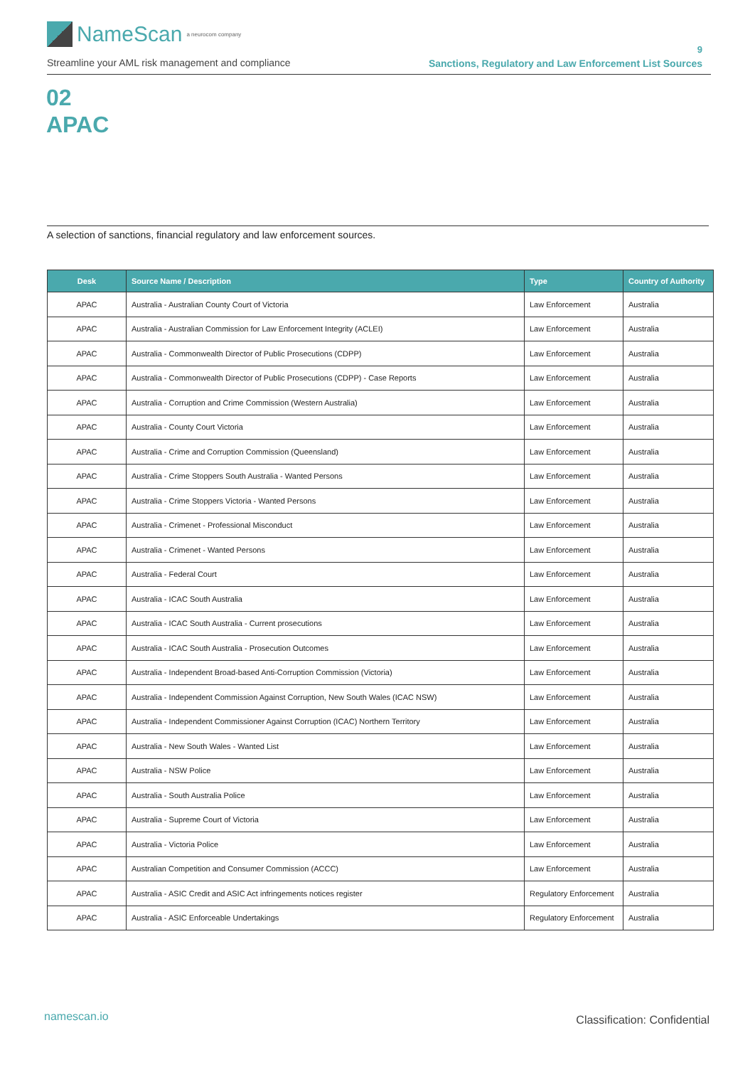NameScan a neurocom company
Streamline your AML risk management and compliance
9
Sanctions, Regulatory and Law Enforcement List Sources
02
APAC
A selection of sanctions, financial regulatory and law enforcement sources.
| Desk | Source Name / Description | Type | Country of Authority |
| --- | --- | --- | --- |
| APAC | Australia - Australian County Court of Victoria | Law Enforcement | Australia |
| APAC | Australia - Australian Commission for Law Enforcement Integrity (ACLEI) | Law Enforcement | Australia |
| APAC | Australia - Commonwealth Director of Public Prosecutions (CDPP) | Law Enforcement | Australia |
| APAC | Australia - Commonwealth Director of Public Prosecutions (CDPP) - Case Reports | Law Enforcement | Australia |
| APAC | Australia - Corruption and Crime Commission (Western Australia) | Law Enforcement | Australia |
| APAC | Australia - County Court Victoria | Law Enforcement | Australia |
| APAC | Australia - Crime and Corruption Commission (Queensland) | Law Enforcement | Australia |
| APAC | Australia - Crime Stoppers South Australia - Wanted Persons | Law Enforcement | Australia |
| APAC | Australia - Crime Stoppers Victoria - Wanted Persons | Law Enforcement | Australia |
| APAC | Australia - Crimenet - Professional Misconduct | Law Enforcement | Australia |
| APAC | Australia - Crimenet - Wanted Persons | Law Enforcement | Australia |
| APAC | Australia - Federal Court | Law Enforcement | Australia |
| APAC | Australia - ICAC South Australia | Law Enforcement | Australia |
| APAC | Australia - ICAC South Australia - Current prosecutions | Law Enforcement | Australia |
| APAC | Australia - ICAC South Australia - Prosecution Outcomes | Law Enforcement | Australia |
| APAC | Australia - Independent Broad-based Anti-Corruption Commission (Victoria) | Law Enforcement | Australia |
| APAC | Australia - Independent Commission Against Corruption, New South Wales (ICAC NSW) | Law Enforcement | Australia |
| APAC | Australia - Independent Commissioner Against Corruption (ICAC) Northern Territory | Law Enforcement | Australia |
| APAC | Australia - New South Wales - Wanted List | Law Enforcement | Australia |
| APAC | Australia - NSW Police | Law Enforcement | Australia |
| APAC | Australia - South Australia Police | Law Enforcement | Australia |
| APAC | Australia - Supreme Court of Victoria | Law Enforcement | Australia |
| APAC | Australia - Victoria Police | Law Enforcement | Australia |
| APAC | Australian Competition and Consumer Commission (ACCC) | Law Enforcement | Australia |
| APAC | Australia - ASIC Credit and ASIC Act infringements notices register | Regulatory Enforcement | Australia |
| APAC | Australia - ASIC Enforceable Undertakings | Regulatory Enforcement | Australia |
namescan.io Classification: Confidential